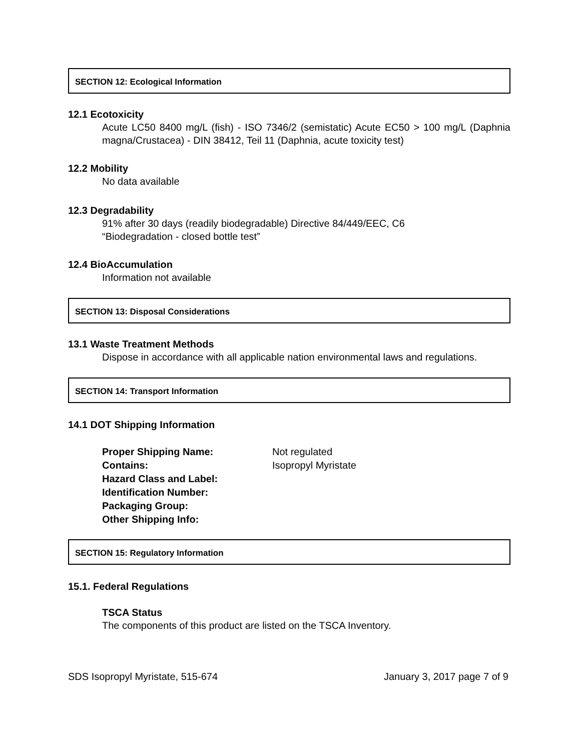SECTION 12: Ecological Information
12.1 Ecotoxicity
Acute LC50 8400 mg/L (fish) - ISO 7346/2 (semistatic) Acute EC50 > 100 mg/L (Daphnia magna/Crustacea) - DIN 38412, Teil 11 (Daphnia, acute toxicity test)
12.2 Mobility
No data available
12.3 Degradability
91% after 30 days (readily biodegradable) Directive 84/449/EEC, C6
“Biodegradation - closed bottle test”
12.4 BioAccumulation
Information not available
SECTION 13: Disposal Considerations
13.1 Waste Treatment Methods
Dispose in accordance with all applicable nation environmental laws and regulations.
SECTION 14: Transport Information
14.1 DOT Shipping Information
| Proper Shipping Name: | Not regulated |
| Contains: | Isopropyl Myristate |
| Hazard Class and Label: | |
| Identification Number: | |
| Packaging Group: | |
| Other Shipping Info: | |
SECTION 15: Regulatory Information
15.1. Federal Regulations
TSCA Status
The components of this product are listed on the TSCA Inventory.
SDS Isopropyl Myristate, 515-674 January 3, 2017 page 7 of 9